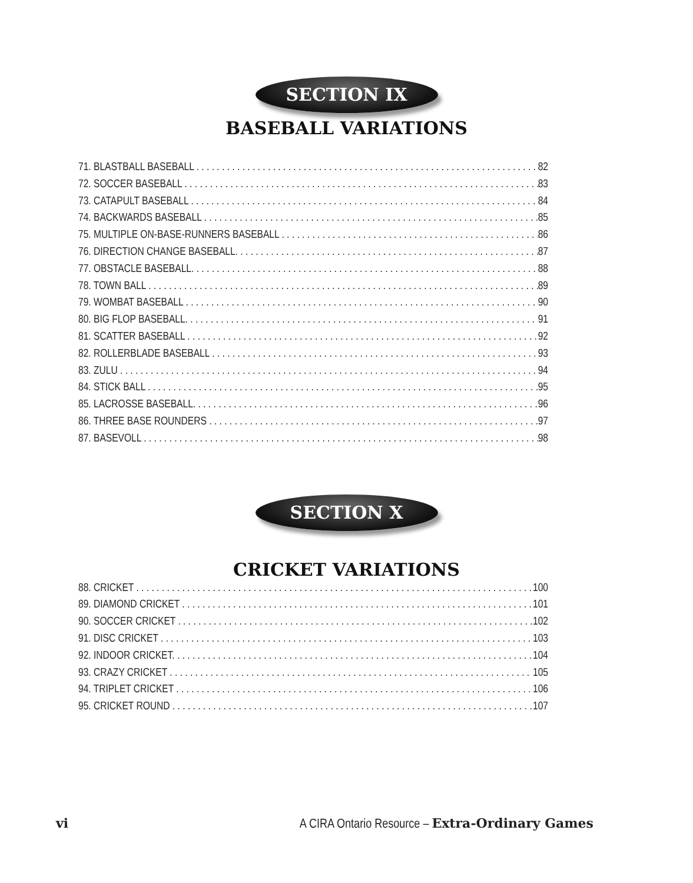SECTION IX
BASEBALL VARIATIONS
71. BLASTBALL BASEBALL 82
72. SOCCER BASEBALL 83
73. CATAPULT BASEBALL 84
74. BACKWARDS BASEBALL 85
75. MULTIPLE ON-BASE-RUNNERS BASEBALL 86
76. DIRECTION CHANGE BASEBALL. 87
77. OBSTACLE BASEBALL. 88
78. TOWN BALL 89
79. WOMBAT BASEBALL 90
80. BIG FLOP BASEBALL. 91
81. SCATTER BASEBALL 92
82. ROLLERBLADE BASEBALL 93
83. ZULU 94
84. STICK BALL 95
85. LACROSSE BASEBALL. 96
86. THREE BASE ROUNDERS 97
87. BASEVOLL 98
SECTION X
CRICKET VARIATIONS
88. CRICKET 100
89. DIAMOND CRICKET 101
90. SOCCER CRICKET 102
91. DISC CRICKET 103
92. INDOOR CRICKET. 104
93. CRAZY CRICKET 105
94. TRIPLET CRICKET 106
95. CRICKET ROUND 107
vi A CIRA Ontario Resource – Extra-Ordinary Games